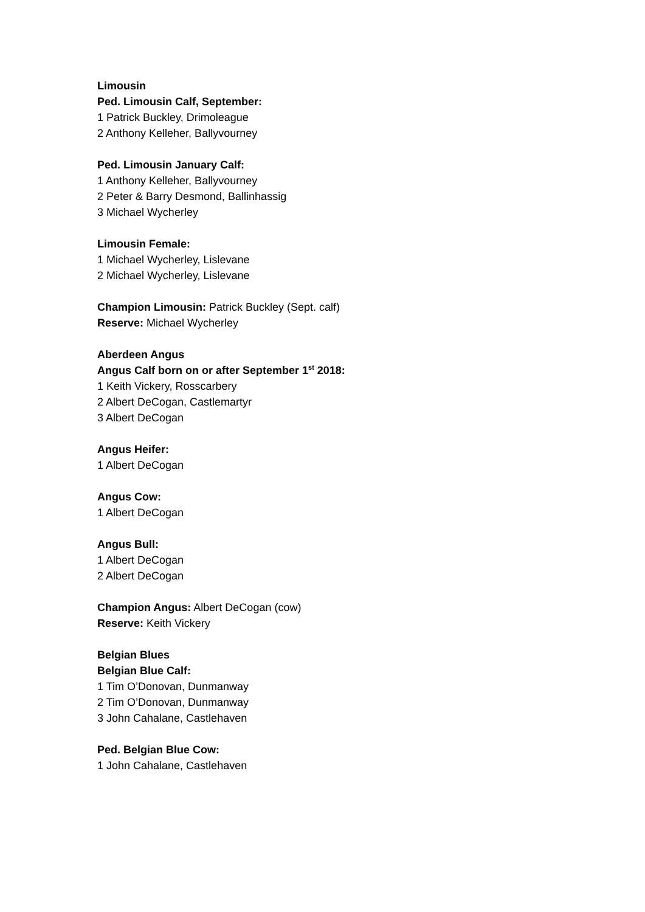Limousin
Ped. Limousin Calf, September:
1 Patrick Buckley, Drimoleague
2 Anthony Kelleher, Ballyvourney
Ped. Limousin January Calf:
1 Anthony Kelleher, Ballyvourney
2 Peter & Barry Desmond, Ballinhassig
3 Michael Wycherley
Limousin Female:
1 Michael Wycherley, Lislevane
2 Michael Wycherley, Lislevane
Champion Limousin: Patrick Buckley (Sept. calf)
Reserve: Michael Wycherley
Aberdeen Angus
Angus Calf born on or after September 1<sup>st</sup> 2018:
1 Keith Vickery, Rosscarbery
2 Albert DeCogan, Castlemartyr
3 Albert DeCogan
Angus Heifer:
1 Albert DeCogan
Angus Cow:
1 Albert DeCogan
Angus Bull:
1 Albert DeCogan
2 Albert DeCogan
Champion Angus: Albert DeCogan (cow)
Reserve: Keith Vickery
Belgian Blues
Belgian Blue Calf:
1 Tim O’Donovan, Dunmanway
2 Tim O’Donovan, Dunmanway
3 John Cahalane, Castlehaven
Ped. Belgian Blue Cow:
1 John Cahalane, Castlehaven